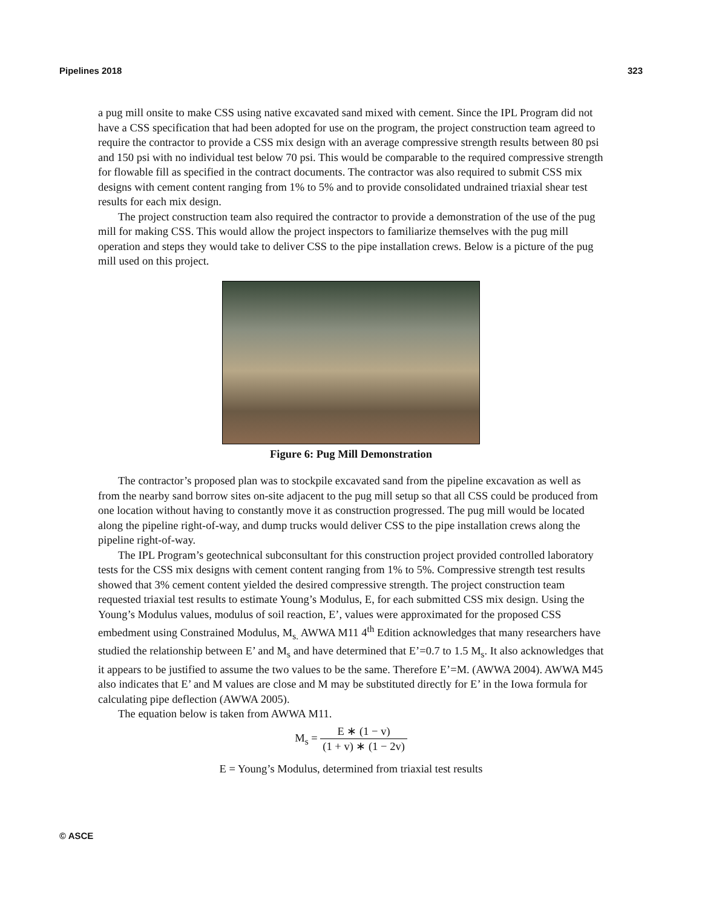Pipelines 2018 323
a pug mill onsite to make CSS using native excavated sand mixed with cement. Since the IPL Program did not have a CSS specification that had been adopted for use on the program, the project construction team agreed to require the contractor to provide a CSS mix design with an average compressive strength results between 80 psi and 150 psi with no individual test below 70 psi. This would be comparable to the required compressive strength for flowable fill as specified in the contract documents. The contractor was also required to submit CSS mix designs with cement content ranging from 1% to 5% and to provide consolidated undrained triaxial shear test results for each mix design.
The project construction team also required the contractor to provide a demonstration of the use of the pug mill for making CSS. This would allow the project inspectors to familiarize themselves with the pug mill operation and steps they would take to deliver CSS to the pipe installation crews. Below is a picture of the pug mill used on this project.
Figure 6: Pug Mill Demonstration
The contractor’s proposed plan was to stockpile excavated sand from the pipeline excavation as well as from the nearby sand borrow sites on-site adjacent to the pug mill setup so that all CSS could be produced from one location without having to constantly move it as construction progressed. The pug mill would be located along the pipeline right-of-way, and dump trucks would deliver CSS to the pipe installation crews along the pipeline right-of-way.
The IPL Program’s geotechnical subconsultant for this construction project provided controlled laboratory tests for the CSS mix designs with cement content ranging from 1% to 5%. Compressive strength test results showed that 3% cement content yielded the desired compressive strength. The project construction team requested triaxial test results to estimate Young’s Modulus, E, for each submitted CSS mix design. Using the Young’s Modulus values, modulus of soil reaction, E’, values were approximated for the proposed CSS embedment using Constrained Modulus, M<sub>s.</sub> AWWA M11 4<sup>th</sup> Edition acknowledges that many researchers have studied the relationship between E’ and M<sub>s</sub> and have determined that E’=0.7 to 1.5 M<sub>s</sub>. It also acknowledges that it appears to be justified to assume the two values to be the same. Therefore E’=M. (AWWA 2004). AWWA M45 also indicates that E’ and M values are close and M may be substituted directly for E’ in the Iowa formula for calculating pipe deflection (AWWA 2005).
The equation below is taken from AWWA M11.
M<sub>s</sub> = E ∗ (1 − v) (1 + v) ∗ (1 − 2v)
E = Young’s Modulus, determined from triaxial test results
© ASCE